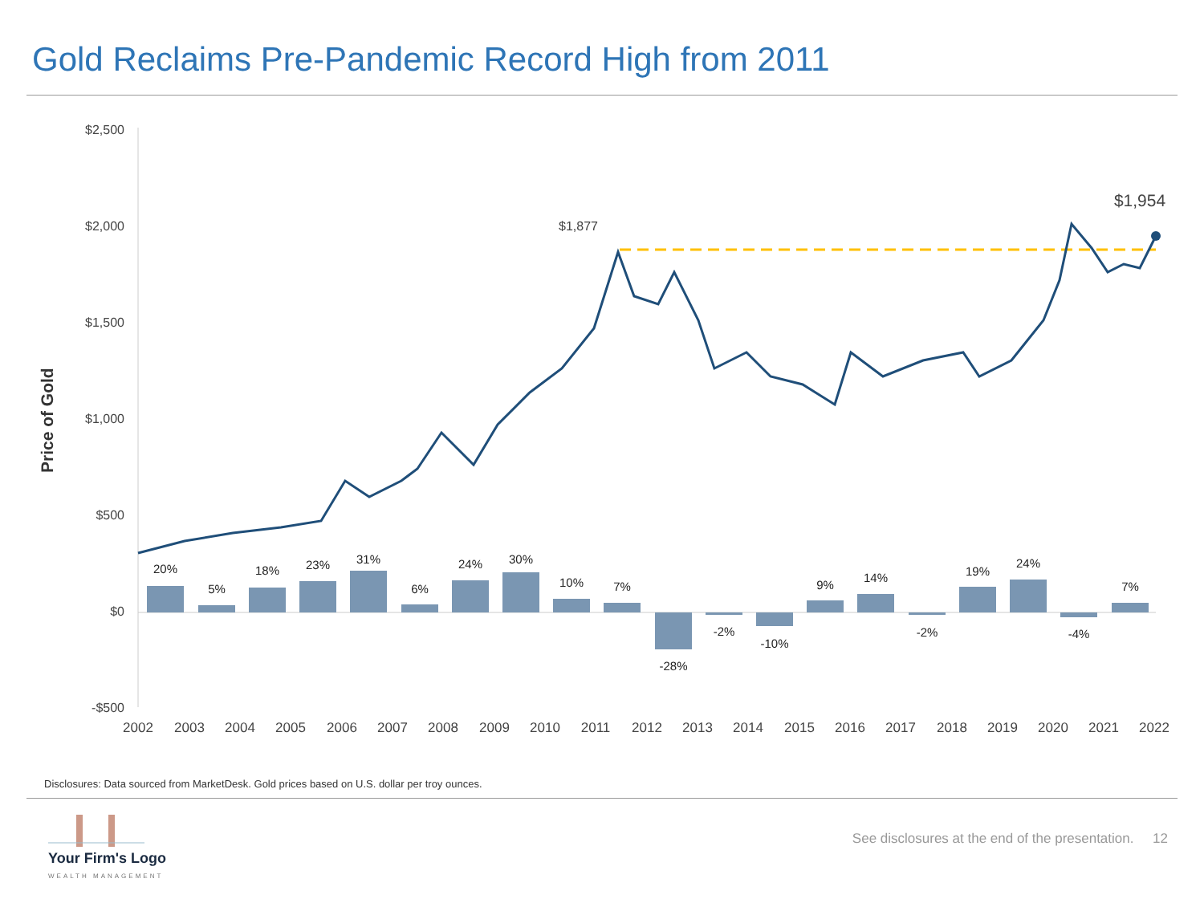Gold Reclaims Pre-Pandemic Record High from 2011
$2,500
$2,000
$1,500
$1,000
$500
$0
-$500
Price of Gold
20%
5%
18%
23%
31%
6%
24%
30%
10%
7%
-28%
-2%
-10%
9%
14%
-2%
19%
24%
-4%
7%
2002
2003
2004
2005
2006
2007
2008
2009
2010
2011
2012
2013
2014
2015
2016
2017
2018
2019
2020
2021
2022
$1,877
$1,954
Disclosures: Data sourced from MarketDesk. Gold prices based on U.S. dollar per troy ounces.
Your Firm's Logo
WEALTH MANAGEMENT
See disclosures at the end of the presentation. 12